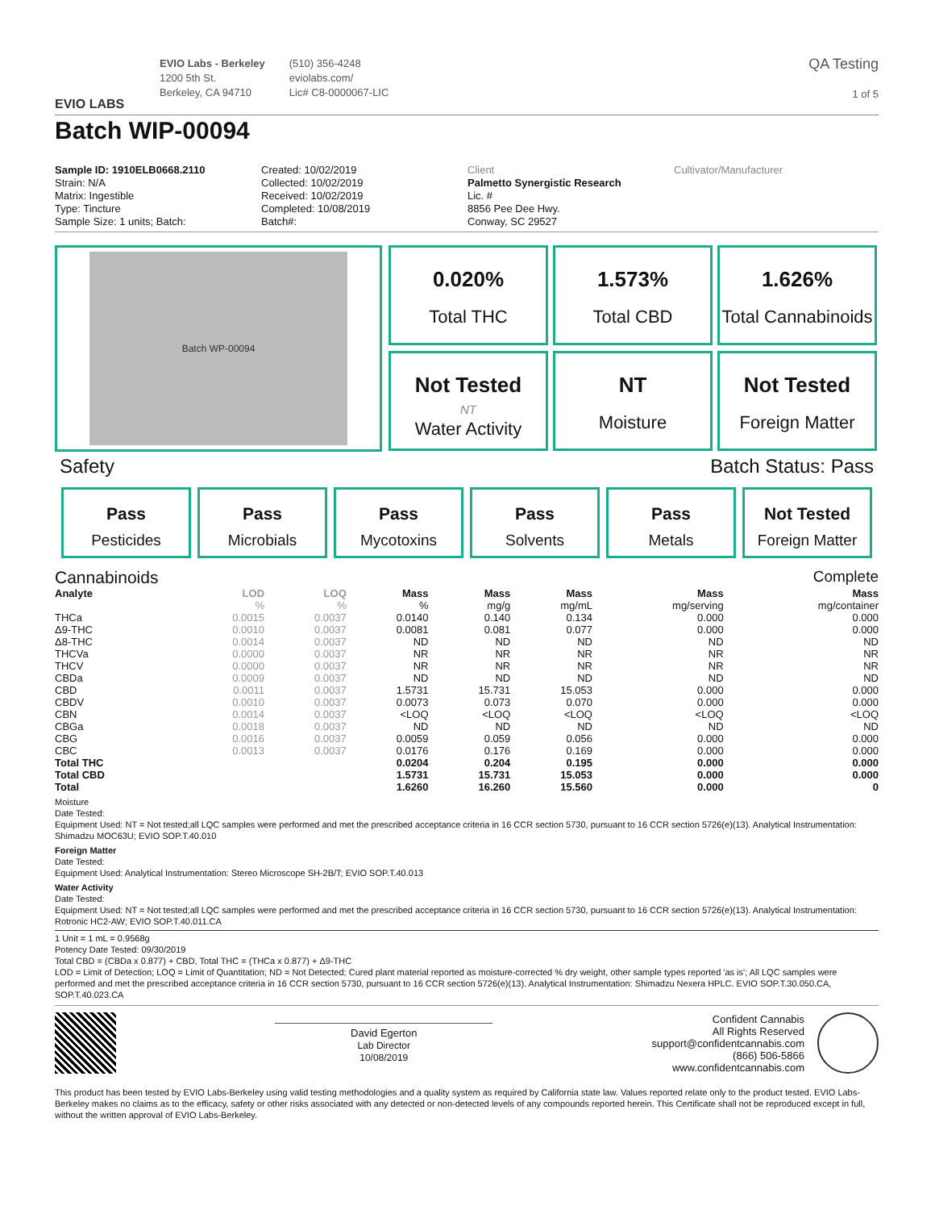EVIO LABS
EVIO Labs - Berkeley
1200 5th St.
Berkeley, CA 94710
(510) 356-4248
eviolabs.com/
Lic# C8-0000067-LIC
QA Testing
1 of 5
Batch WIP-00094
Sample ID: 1910ELB0668.2110
Strain: N/A
Matrix: Ingestible
Type: Tincture
Sample Size: 1 units; Batch:
Created: 10/02/2019
Collected: 10/02/2019
Received: 10/02/2019
Completed: 10/08/2019
Batch#:
Client
Palmetto Synergistic Research
Lic. #
8856 Pee Dee Hwy.
Conway, SC 29527
Cultivator/Manufacturer
Batch WP-00094
0.020%
Total THC
1.573%
Total CBD
1.626%
Total Cannabinoids
Not Tested
NT
Water Activity
NT
Moisture
Not Tested
Foreign Matter
Safety Batch Status: Pass
Pass
Pesticides
Pass
Microbials
Pass
Mycotoxins
Pass
Solvents
Pass
Metals
Not Tested
Foreign Matter
Cannabinoids Complete
| Analyte | LOD | LOQ | Mass | Mass | Mass | Mass | Mass |
| --- | --- | --- | --- | --- | --- | --- | --- |
| | % | % | % | mg/g | mg/mL | mg/serving | mg/container |
| THCa | 0.0015 | 0.0037 | 0.0140 | 0.140 | 0.134 | 0.000 | 0.000 |
| Δ9-THC | 0.0010 | 0.0037 | 0.0081 | 0.081 | 0.077 | 0.000 | 0.000 |
| Δ8-THC | 0.0014 | 0.0037 | ND | ND | ND | ND | ND |
| THCVa | 0.0000 | 0.0037 | NR | NR | NR | NR | NR |
| THCV | 0.0000 | 0.0037 | NR | NR | NR | NR | NR |
| CBDa | 0.0009 | 0.0037 | ND | ND | ND | ND | ND |
| CBD | 0.0011 | 0.0037 | 1.5731 | 15.731 | 15.053 | 0.000 | 0.000 |
| CBDV | 0.0010 | 0.0037 | 0.0073 | 0.073 | 0.070 | 0.000 | 0.000 |
| CBN | 0.0014 | 0.0037 | <LOQ | <LOQ | <LOQ | <LOQ | <LOQ |
| CBGa | 0.0018 | 0.0037 | ND | ND | ND | ND | ND |
| CBG | 0.0016 | 0.0037 | 0.0059 | 0.059 | 0.056 | 0.000 | 0.000 |
| CBC | 0.0013 | 0.0037 | 0.0176 | 0.176 | 0.169 | 0.000 | 0.000 |
| Total THC | | | 0.0204 | 0.204 | 0.195 | 0.000 | 0.000 |
| Total CBD | | | 1.5731 | 15.731 | 15.053 | 0.000 | 0.000 |
| Total | | | 1.6260 | 16.260 | 15.560 | 0.000 | 0 |
Moisture
Date Tested:
Equipment Used: NT = Not tested;all LQC samples were performed and met the prescribed acceptance criteria in 16 CCR section 5730, pursuant to 16 CCR section 5726(e)(13). Analytical Instrumentation: Shimadzu MOC63U; EVIO SOP.T.40.010
Foreign Matter
Date Tested:
Equipment Used: Analytical Instrumentation: Stereo Microscope SH-2B/T; EVIO SOP.T.40.013
Water Activity
Date Tested:
Equipment Used: NT = Not tested;all LQC samples were performed and met the prescribed acceptance criteria in 16 CCR section 5730, pursuant to 16 CCR section 5726(e)(13). Analytical Instrumentation: Rotronic HC2-AW; EVIO SOP.T.40.011.CA
1 Unit = 1 mL = 0.9568g
Potency Date Tested: 09/30/2019
Total CBD = (CBDa x 0.877) + CBD, Total THC = (THCa x 0.877) + Δ9-THC
LOD = Limit of Detection; LOQ = Limit of Quantitation; ND = Not Detected; Cured plant material reported as moisture-corrected % dry weight, other sample types reported 'as is'; All LQC samples were performed and met the prescribed acceptance criteria in 16 CCR section 5730, pursuant to 16 CCR section 5726(e)(13). Analytical Instrumentation: Shimadzu Nexera HPLC. EVIO SOP.T.30.050.CA, SOP.T.40.023.CA
David Egerton
Lab Director
10/08/2019
Confident Cannabis
All Rights Reserved
support@confidentcannabis.com
(866) 506-5866
www.confidentcannabis.com
This product has been tested by EVIO Labs-Berkeley using valid testing methodologies and a quality system as required by California state law. Values reported relate only to the product tested. EVIO Labs-Berkeley makes no claims as to the efficacy, safety or other risks associated with any detected or non-detected levels of any compounds reported herein. This Certificate shall not be reproduced except in full, without the written approval of EVIO Labs-Berkeley.